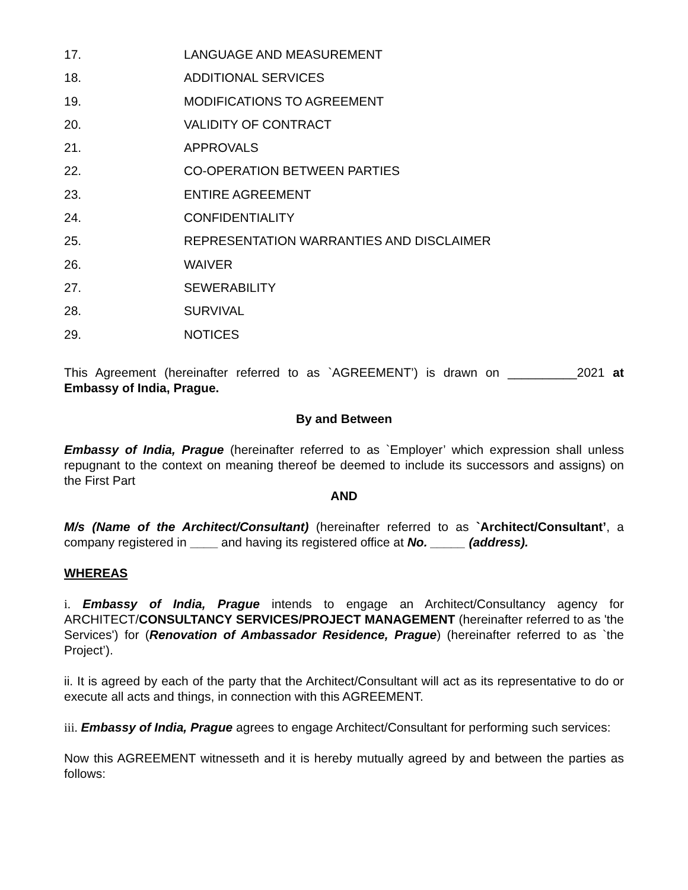17. LANGUAGE AND MEASUREMENT
18. ADDITIONAL SERVICES
19. MODIFICATIONS TO AGREEMENT
20. VALIDITY OF CONTRACT
21. APPROVALS
22. CO-OPERATION BETWEEN PARTIES
23. ENTIRE AGREEMENT
24. CONFIDENTIALITY
25. REPRESENTATION WARRANTIES AND DISCLAIMER
26. WAIVER
27. SEWERABILITY
28. SURVIVAL
29. NOTICES
This Agreement (hereinafter referred to as `AGREEMENT’) is drawn on __________2021 at Embassy of India, Prague.
By and Between
Embassy of India, Prague (hereinafter referred to as `Employer’ which expression shall unless repugnant to the context on meaning thereof be deemed to include its successors and assigns) on the First Part
AND
M/s (Name of the Architect/Consultant) (hereinafter referred to as `Architect/Consultant’, a company registered in ____ and having its registered office at No. _____ (address).
WHEREAS
i. Embassy of India, Prague intends to engage an Architect/Consultancy agency for ARCHITECT/CONSULTANCY SERVICES/PROJECT MANAGEMENT (hereinafter referred to as 'the Services') for (Renovation of Ambassador Residence, Prague) (hereinafter referred to as `the Project’).
ii. It is agreed by each of the party that the Architect/Consultant will act as its representative to do or execute all acts and things, in connection with this AGREEMENT.
iii. Embassy of India, Prague agrees to engage Architect/Consultant for performing such services:
Now this AGREEMENT witnesseth and it is hereby mutually agreed by and between the parties as follows: